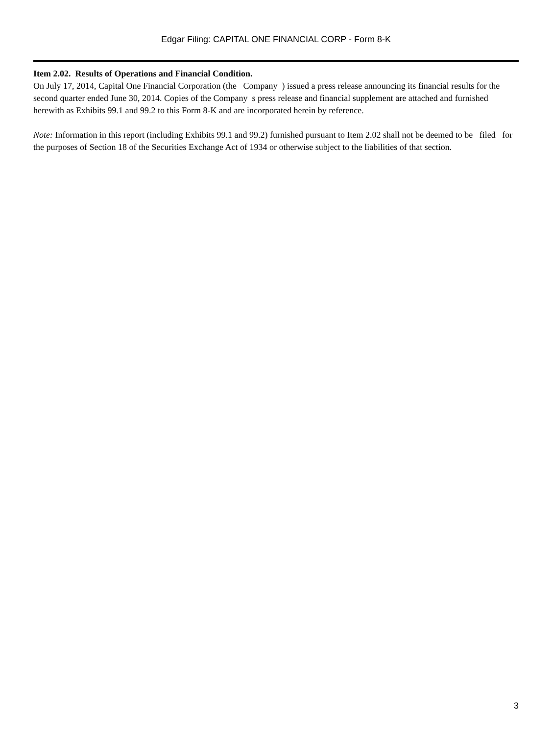Edgar Filing: CAPITAL ONE FINANCIAL CORP - Form 8-K
Item 2.02. Results of Operations and Financial Condition.
On July 17, 2014, Capital One Financial Corporation (the Company ) issued a press release announcing its financial results for the second quarter ended June 30, 2014. Copies of the Company s press release and financial supplement are attached and furnished herewith as Exhibits 99.1 and 99.2 to this Form 8-K and are incorporated herein by reference.
Note: Information in this report (including Exhibits 99.1 and 99.2) furnished pursuant to Item 2.02 shall not be deemed to be filed for the purposes of Section 18 of the Securities Exchange Act of 1934 or otherwise subject to the liabilities of that section.
3